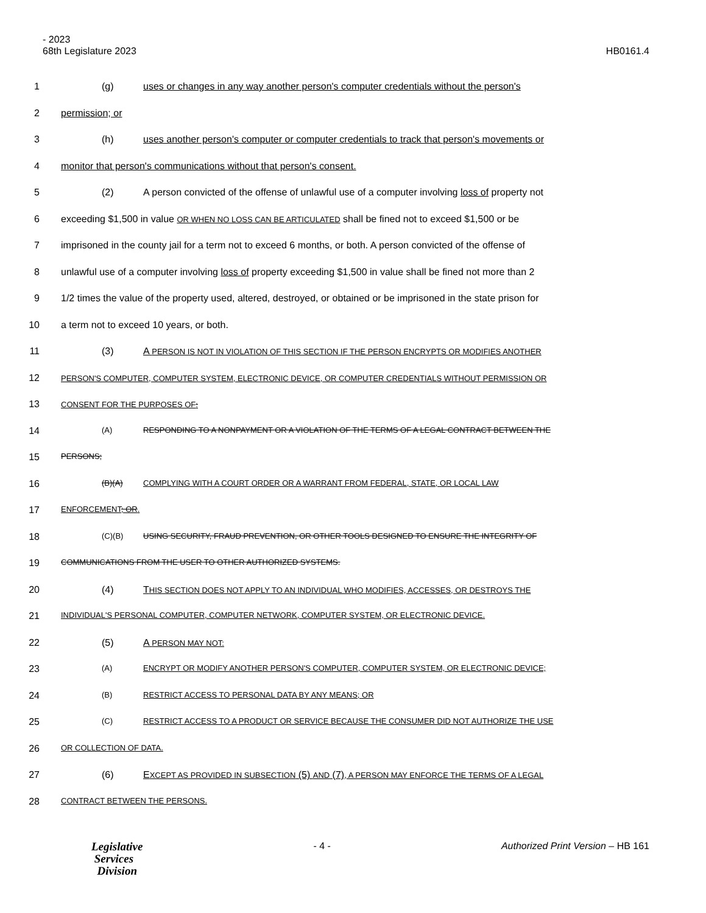- 2023
68th Legislature 2023 HB0161.4
1 (g) uses or changes in any way another person's computer credentials without the person's
2 permission; or
3 (h) uses another person's computer or computer credentials to track that person's movements or
4 monitor that person's communications without that person's consent.
5 (2) A person convicted of the offense of unlawful use of a computer involving loss of property not
6 exceeding $1,500 in value OR WHEN NO LOSS CAN BE ARTICULATED shall be fined not to exceed $1,500 or be
7 imprisoned in the county jail for a term not to exceed 6 months, or both. A person convicted of the offense of
8 unlawful use of a computer involving loss of property exceeding $1,500 in value shall be fined not more than 2
9 1/2 times the value of the property used, altered, destroyed, or obtained or be imprisoned in the state prison for
10 a term not to exceed 10 years, or both.
11 (3) A PERSON IS NOT IN VIOLATION OF THIS SECTION IF THE PERSON ENCRYPTS OR MODIFIES ANOTHER
12
PERSON'S COMPUTER, COMPUTER SYSTEM, ELECTRONIC DEVICE, OR COMPUTER CREDENTIALS WITHOUT PERMISSION OR
13
CONSENT FOR THE PURPOSES OF:
14
(A) RESPONDING TO A NONPAYMENT OR A VIOLATION OF THE TERMS OF A LEGAL CONTRACT BETWEEN THE
15
PERSONS;
16
(B)(A) COMPLYING WITH A COURT ORDER OR A WARRANT FROM FEDERAL, STATE, OR LOCAL LAW
17
ENFORCEMENT; OR.
18
(C)(B) USING SECURITY, FRAUD PREVENTION, OR OTHER TOOLS DESIGNED TO ENSURE THE INTEGRITY OF
19
COMMUNICATIONS FROM THE USER TO OTHER AUTHORIZED SYSTEMS.
20 (4) THIS SECTION DOES NOT APPLY TO AN INDIVIDUAL WHO MODIFIES, ACCESSES, OR DESTROYS THE
21
INDIVIDUAL'S PERSONAL COMPUTER, COMPUTER NETWORK, COMPUTER SYSTEM, OR ELECTRONIC DEVICE.
22 (5) A PERSON MAY NOT:
23
(A) ENCRYPT OR MODIFY ANOTHER PERSON'S COMPUTER, COMPUTER SYSTEM, OR ELECTRONIC DEVICE;
24
(B) RESTRICT ACCESS TO PERSONAL DATA BY ANY MEANS; OR
25
(C) RESTRICT ACCESS TO A PRODUCT OR SERVICE BECAUSE THE CONSUMER DID NOT AUTHORIZE THE USE
26
OR COLLECTION OF DATA.
27 (6) EXCEPT AS PROVIDED IN SUBSECTION (5) AND (7), A PERSON MAY ENFORCE THE TERMS OF A LEGAL
28
CONTRACT BETWEEN THE PERSONS.
Legislative
Services
Division
- 4 - Authorized Print Version – HB 161